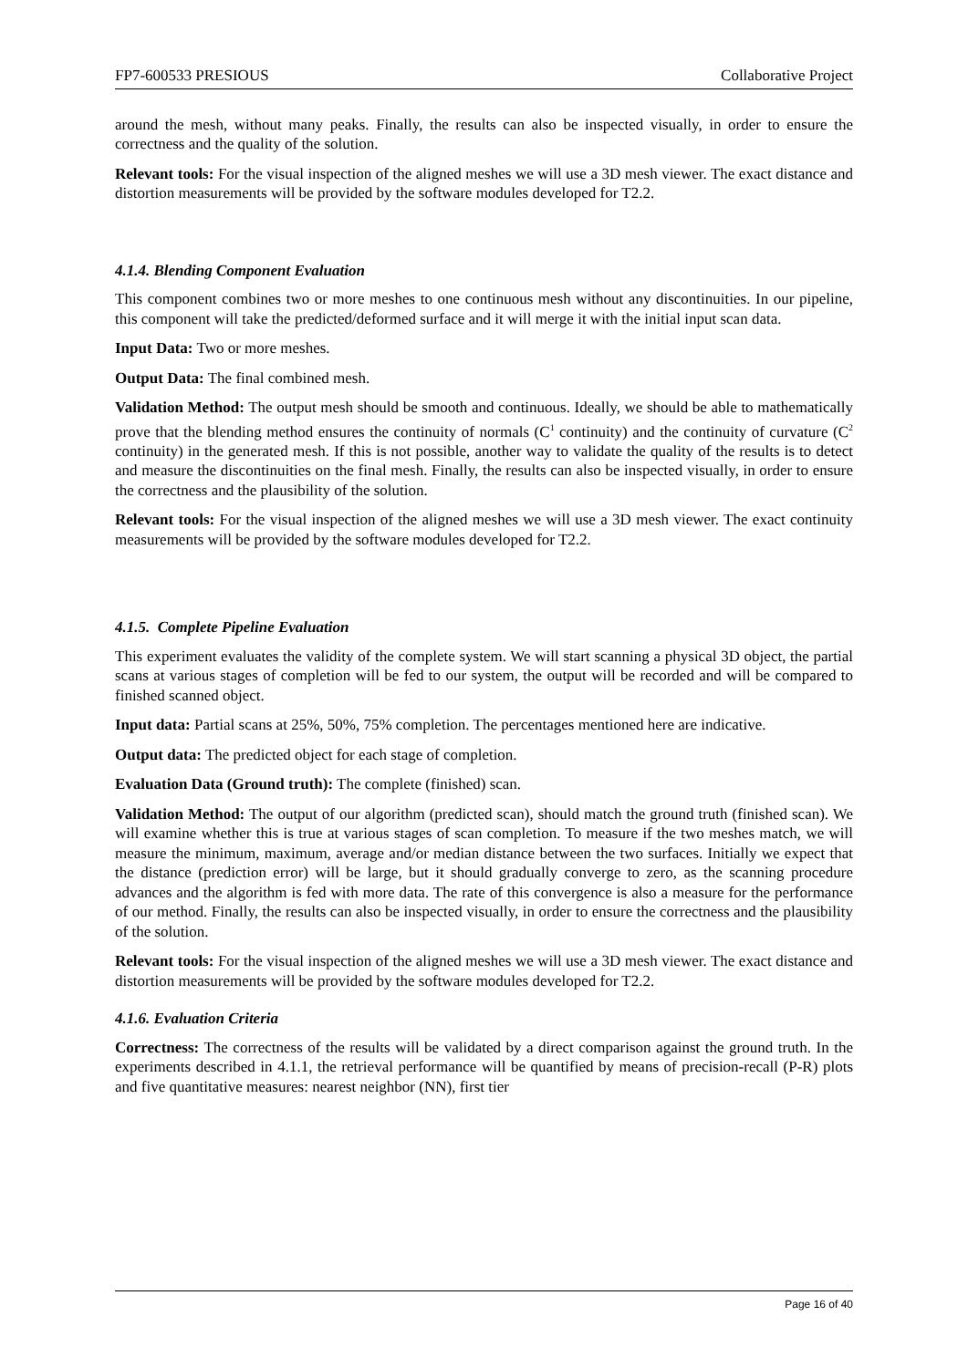FP7-600533 PRESIOUS Collaborative Project
around the mesh, without many peaks. Finally, the results can also be inspected visually, in order to ensure the correctness and the quality of the solution.
Relevant tools: For the visual inspection of the aligned meshes we will use a 3D mesh viewer. The exact distance and distortion measurements will be provided by the software modules developed for T2.2.
4.1.4. Blending Component Evaluation
This component combines two or more meshes to one continuous mesh without any discontinuities. In our pipeline, this component will take the predicted/deformed surface and it will merge it with the initial input scan data.
Input Data: Two or more meshes.
Output Data: The final combined mesh.
Validation Method: The output mesh should be smooth and continuous. Ideally, we should be able to mathematically prove that the blending method ensures the continuity of normals (C<sup>1</sup> continuity) and the continuity of curvature (C<sup>2</sup> continuity) in the generated mesh. If this is not possible, another way to validate the quality of the results is to detect and measure the discontinuities on the final mesh. Finally, the results can also be inspected visually, in order to ensure the correctness and the plausibility of the solution.
Relevant tools: For the visual inspection of the aligned meshes we will use a 3D mesh viewer. The exact continuity measurements will be provided by the software modules developed for T2.2.
4.1.5. Complete Pipeline Evaluation
This experiment evaluates the validity of the complete system. We will start scanning a physical 3D object, the partial scans at various stages of completion will be fed to our system, the output will be recorded and will be compared to finished scanned object.
Input data: Partial scans at 25%, 50%, 75% completion. The percentages mentioned here are indicative.
Output data: The predicted object for each stage of completion.
Evaluation Data (Ground truth): The complete (finished) scan.
Validation Method: The output of our algorithm (predicted scan), should match the ground truth (finished scan). We will examine whether this is true at various stages of scan completion. To measure if the two meshes match, we will measure the minimum, maximum, average and/or median distance between the two surfaces. Initially we expect that the distance (prediction error) will be large, but it should gradually converge to zero, as the scanning procedure advances and the algorithm is fed with more data. The rate of this convergence is also a measure for the performance of our method. Finally, the results can also be inspected visually, in order to ensure the correctness and the plausibility of the solution.
Relevant tools: For the visual inspection of the aligned meshes we will use a 3D mesh viewer. The exact distance and distortion measurements will be provided by the software modules developed for T2.2.
4.1.6. Evaluation Criteria
Correctness: The correctness of the results will be validated by a direct comparison against the ground truth. In the experiments described in 4.1.1, the retrieval performance will be quantified by means of precision-recall (P-R) plots and five quantitative measures: nearest neighbor (NN), first tier
Page 16 of 40